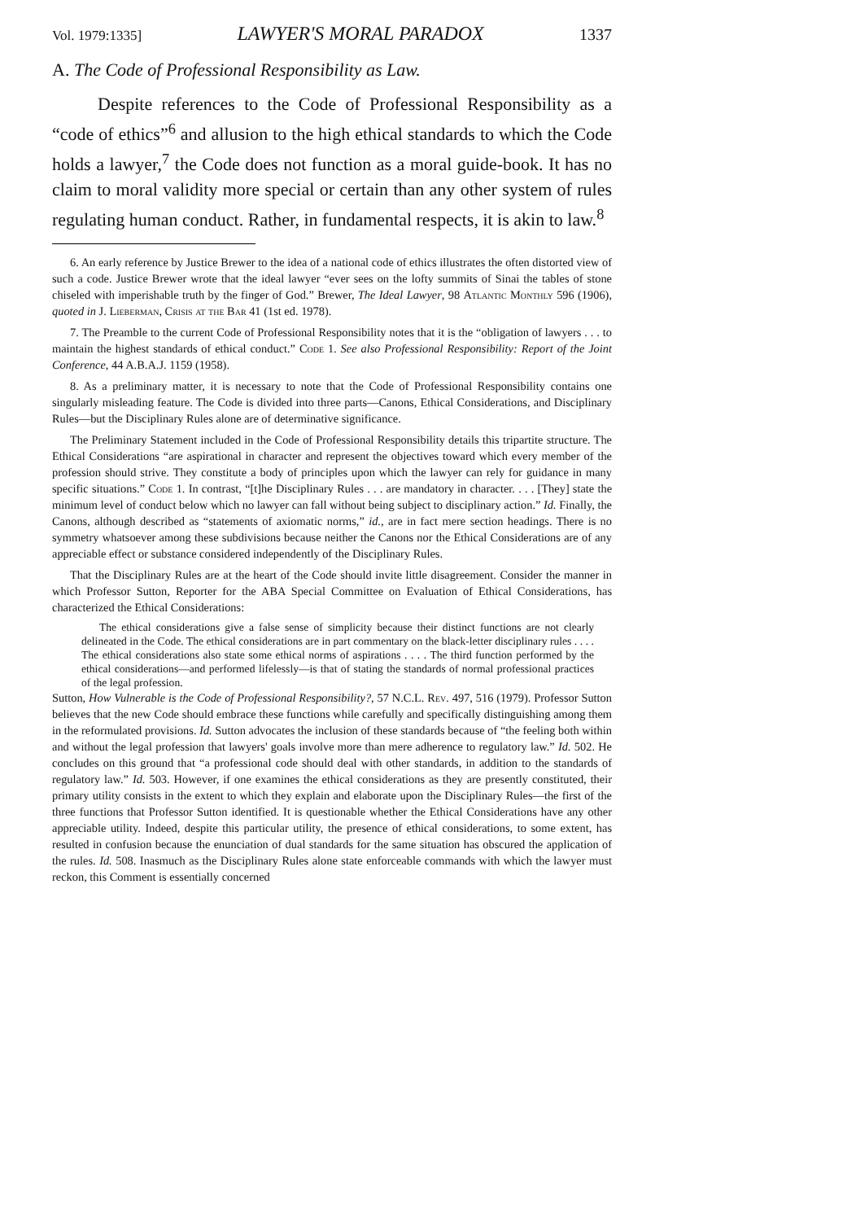Vol. 1979:1335] LAWYER'S MORAL PARADOX 1337
A. The Code of Professional Responsibility as Law.
Despite references to the Code of Professional Responsibility as a “code of ethics”<sup>6</sup> and allusion to the high ethical standards to which the Code holds a lawyer,<sup>7</sup> the Code does not function as a moral guide-book. It has no claim to moral validity more special or certain than any other system of rules regulating human conduct. Rather, in fundamental respects, it is akin to law.<sup>8</sup>
6. An early reference by Justice Brewer to the idea of a national code of ethics illustrates the often distorted view of such a code. Justice Brewer wrote that the ideal lawyer “ever sees on the lofty summits of Sinai the tables of stone chiseled with imperishable truth by the finger of God.” Brewer, The Ideal Lawyer, 98 Atlantic Monthly 596 (1906), quoted in J. Lieberman, Crisis at the Bar 41 (1st ed. 1978).
7. The Preamble to the current Code of Professional Responsibility notes that it is the “obligation of lawyers . . . to maintain the highest standards of ethical conduct.” Code 1. See also Professional Responsibility: Report of the Joint Conference, 44 A.B.A.J. 1159 (1958).
8. As a preliminary matter, it is necessary to note that the Code of Professional Responsibility contains one singularly misleading feature. The Code is divided into three parts—Canons, Ethical Considerations, and Disciplinary Rules—but the Disciplinary Rules alone are of determinative significance.
The Preliminary Statement included in the Code of Professional Responsibility details this tripartite structure. The Ethical Considerations “are aspirational in character and represent the objectives toward which every member of the profession should strive. They constitute a body of principles upon which the lawyer can rely for guidance in many specific situations.” Code 1. In contrast, “[t]he Disciplinary Rules . . . are mandatory in character. . . . [They] state the minimum level of conduct below which no lawyer can fall without being subject to disciplinary action.” Id. Finally, the Canons, although described as “statements of axiomatic norms,” id., are in fact mere section headings. There is no symmetry whatsoever among these subdivisions because neither the Canons nor the Ethical Considerations are of any appreciable effect or substance considered independently of the Disciplinary Rules.
That the Disciplinary Rules are at the heart of the Code should invite little disagreement. Consider the manner in which Professor Sutton, Reporter for the ABA Special Committee on Evaluation of Ethical Considerations, has characterized the Ethical Considerations:
The ethical considerations give a false sense of simplicity because their distinct functions are not clearly delineated in the Code. The ethical considerations are in part commentary on the black-letter disciplinary rules . . . . The ethical considerations also state some ethical norms of aspirations . . . . The third function performed by the ethical considerations—and performed lifelessly—is that of stating the standards of normal professional practices of the legal profession.
Sutton, How Vulnerable is the Code of Professional Responsibility?, 57 N.C.L. Rev. 497, 516 (1979). Professor Sutton believes that the new Code should embrace these functions while carefully and specifically distinguishing among them in the reformulated provisions. Id. Sutton advocates the inclusion of these standards because of “the feeling both within and without the legal profession that lawyers' goals involve more than mere adherence to regulatory law.” Id. 502. He concludes on this ground that “a professional code should deal with other standards, in addition to the standards of regulatory law.” Id. 503. However, if one examines the ethical considerations as they are presently constituted, their primary utility consists in the extent to which they explain and elaborate upon the Disciplinary Rules—the first of the three functions that Professor Sutton identified. It is questionable whether the Ethical Considerations have any other appreciable utility. Indeed, despite this particular utility, the presence of ethical considerations, to some extent, has resulted in confusion because the enunciation of dual standards for the same situation has obscured the application of the rules. Id. 508. Inasmuch as the Disciplinary Rules alone state enforceable commands with which the lawyer must reckon, this Comment is essentially concerned